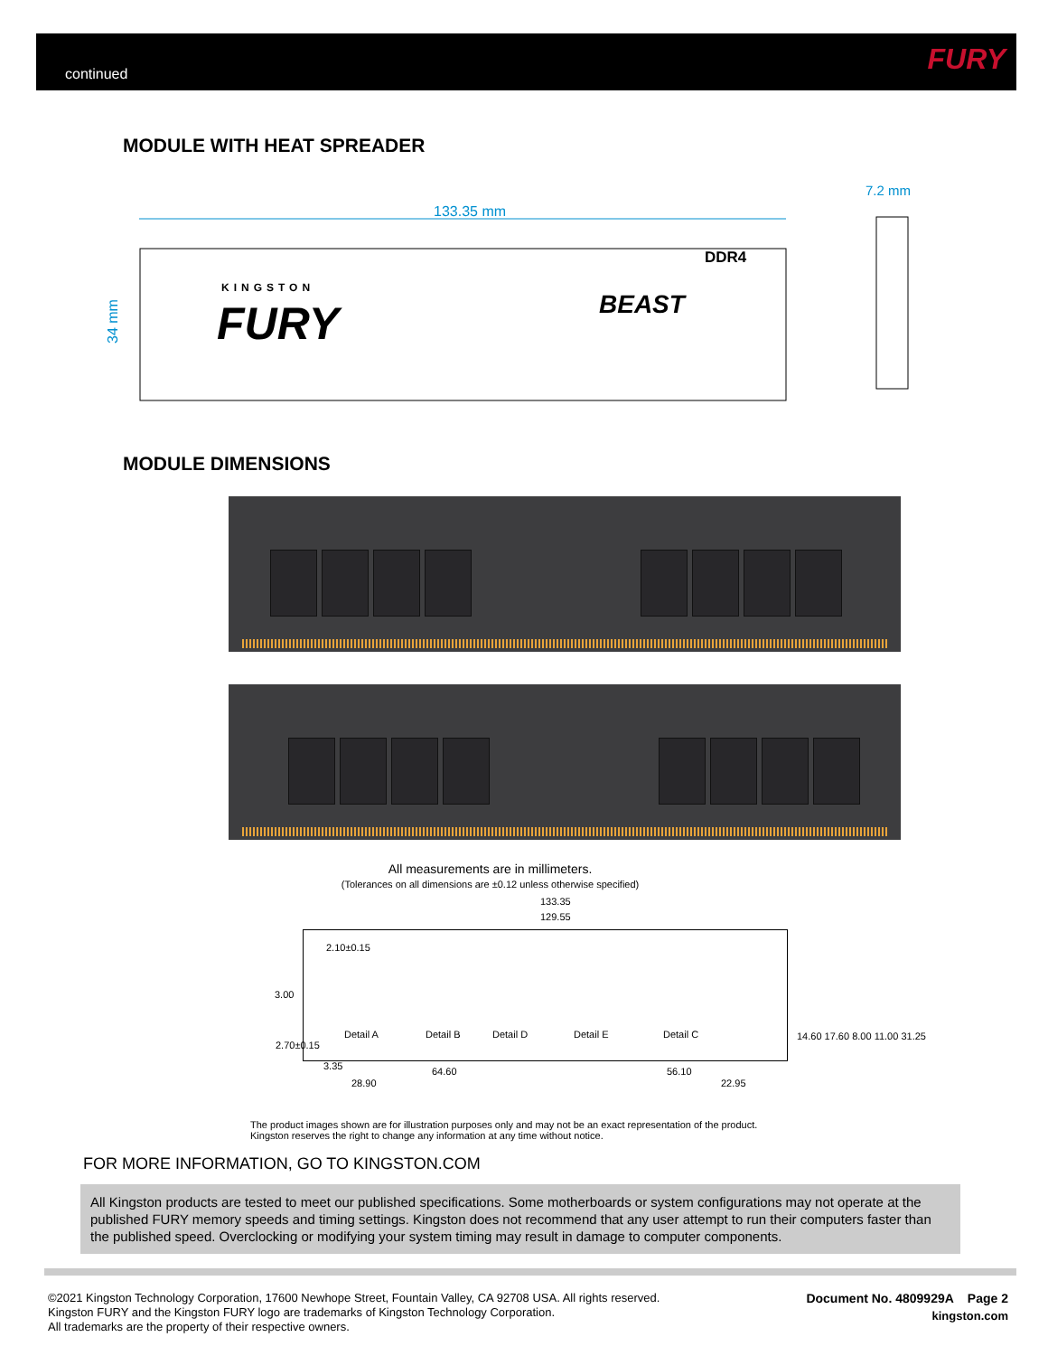continued FURY
MODULE WITH HEAT SPREADER
133.35 mm
7.2 mm
34 mm
DDR4
KINGSTON
FURY
BEAST
MODULE DIMENSIONS
All measurements are in millimeters.
(Tolerances on all dimensions are ±0.12 unless otherwise specified)
133.35
129.55
2.10±0.15
3.00
Detail A Detail B Detail D Detail E Detail C
3.35 64.60 56.10
28.90 22.95
2.70±0.15
14.60 17.60 8.00 11.00 31.25
The product images shown are for illustration purposes only and may not be an exact representation of the product.
Kingston reserves the right to change any information at any time without notice.
FOR MORE INFORMATION, GO TO KINGSTON.COM
All Kingston products are tested to meet our published specifications. Some motherboards or system configurations may not operate at the published FURY memory speeds and timing settings. Kingston does not recommend that any user attempt to run their computers faster than the published speed. Overclocking or modifying your system timing may result in damage to computer components.
©2021 Kingston Technology Corporation, 17600 Newhope Street, Fountain Valley, CA 92708 USA. All rights reserved.
Kingston FURY and the Kingston FURY logo are trademarks of Kingston Technology Corporation.
All trademarks are the property of their respective owners.
Document No. 4809929A Page 2
kingston.com